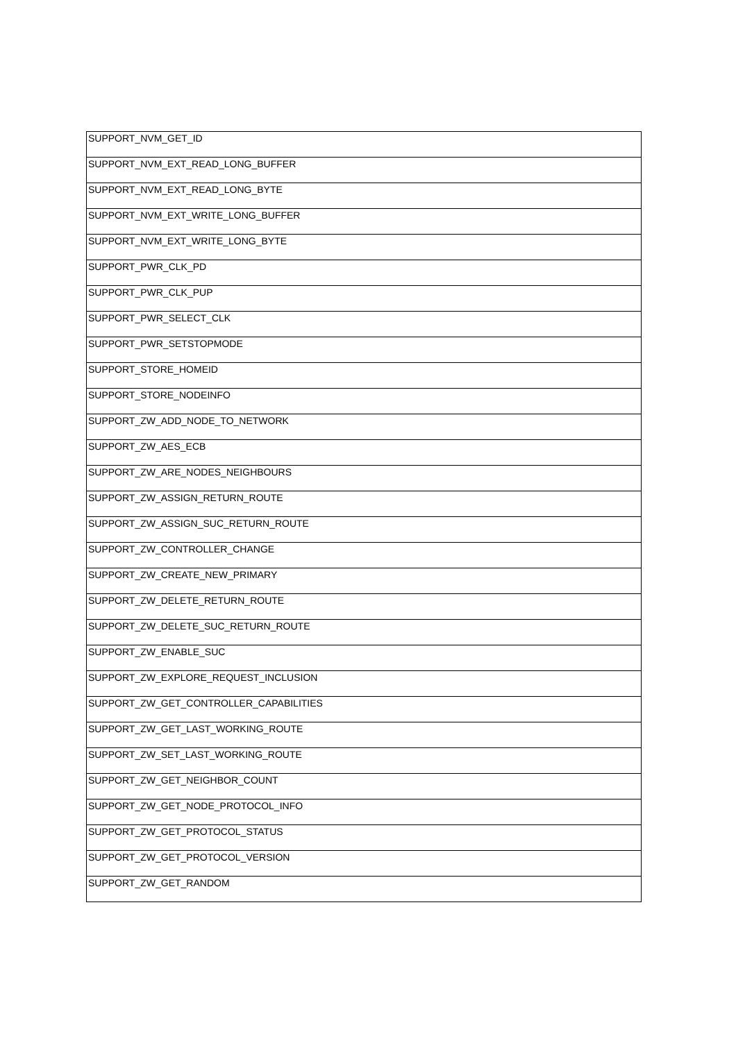| SUPPORT_NVM_GET_ID |
| SUPPORT_NVM_EXT_READ_LONG_BUFFER |
| SUPPORT_NVM_EXT_READ_LONG_BYTE |
| SUPPORT_NVM_EXT_WRITE_LONG_BUFFER |
| SUPPORT_NVM_EXT_WRITE_LONG_BYTE |
| SUPPORT_PWR_CLK_PD |
| SUPPORT_PWR_CLK_PUP |
| SUPPORT_PWR_SELECT_CLK |
| SUPPORT_PWR_SETSTOPMODE |
| SUPPORT_STORE_HOMEID |
| SUPPORT_STORE_NODEINFO |
| SUPPORT_ZW_ADD_NODE_TO_NETWORK |
| SUPPORT_ZW_AES_ECB |
| SUPPORT_ZW_ARE_NODES_NEIGHBOURS |
| SUPPORT_ZW_ASSIGN_RETURN_ROUTE |
| SUPPORT_ZW_ASSIGN_SUC_RETURN_ROUTE |
| SUPPORT_ZW_CONTROLLER_CHANGE |
| SUPPORT_ZW_CREATE_NEW_PRIMARY |
| SUPPORT_ZW_DELETE_RETURN_ROUTE |
| SUPPORT_ZW_DELETE_SUC_RETURN_ROUTE |
| SUPPORT_ZW_ENABLE_SUC |
| SUPPORT_ZW_EXPLORE_REQUEST_INCLUSION |
| SUPPORT_ZW_GET_CONTROLLER_CAPABILITIES |
| SUPPORT_ZW_GET_LAST_WORKING_ROUTE |
| SUPPORT_ZW_SET_LAST_WORKING_ROUTE |
| SUPPORT_ZW_GET_NEIGHBOR_COUNT |
| SUPPORT_ZW_GET_NODE_PROTOCOL_INFO |
| SUPPORT_ZW_GET_PROTOCOL_STATUS |
| SUPPORT_ZW_GET_PROTOCOL_VERSION |
| SUPPORT_ZW_GET_RANDOM |